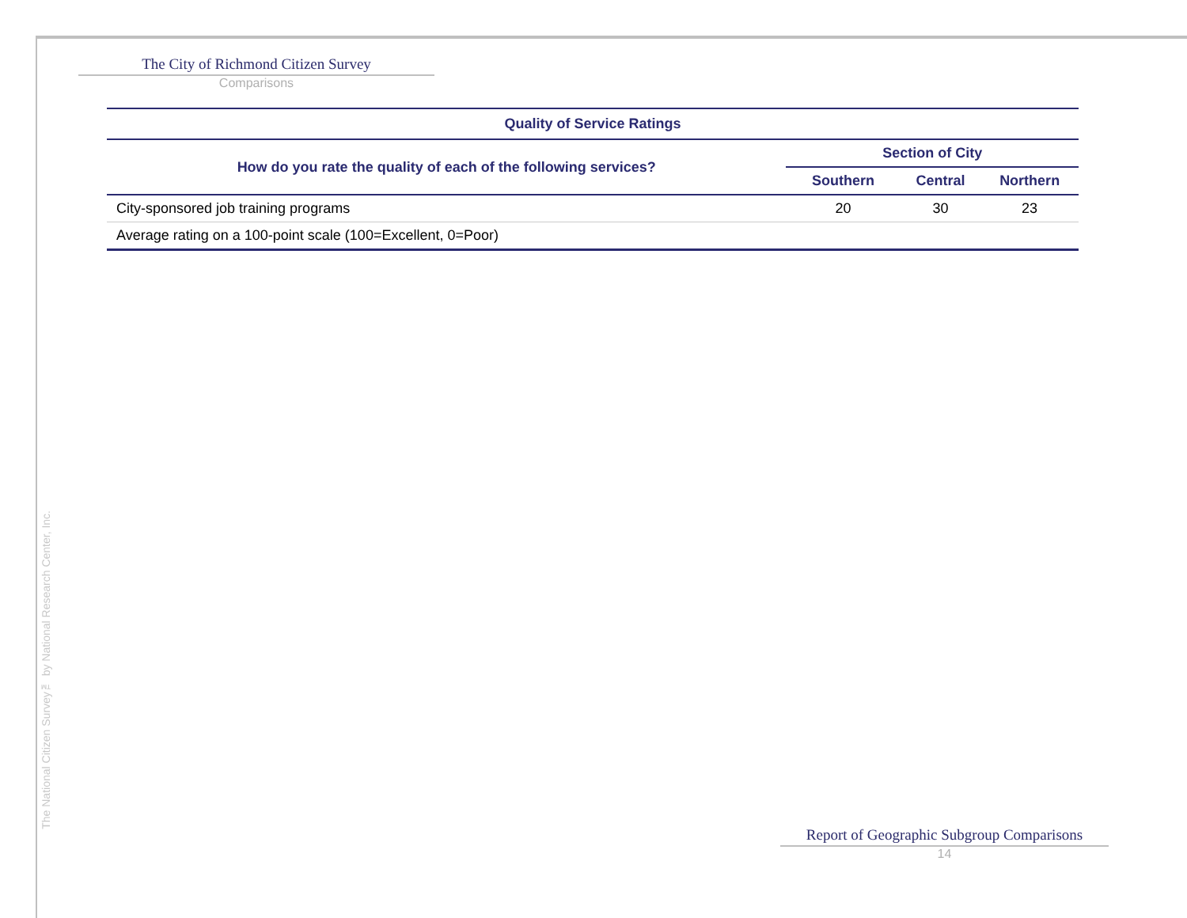The National Citizen Survey™ by National Research Center, Inc.
The City of Richmond Citizen Survey
Comparisons
| Quality of Service Ratings | | | |
| --- | --- | --- | --- |
| How do you rate the quality of each of the following services? | Section of City | | |
| | Southern | Central | Northern |
| City-sponsored job training programs | 20 | 30 | 23 |
| Average rating on a 100-point scale (100=Excellent, 0=Poor) | | | |
Report of Geographic Subgroup Comparisons
14